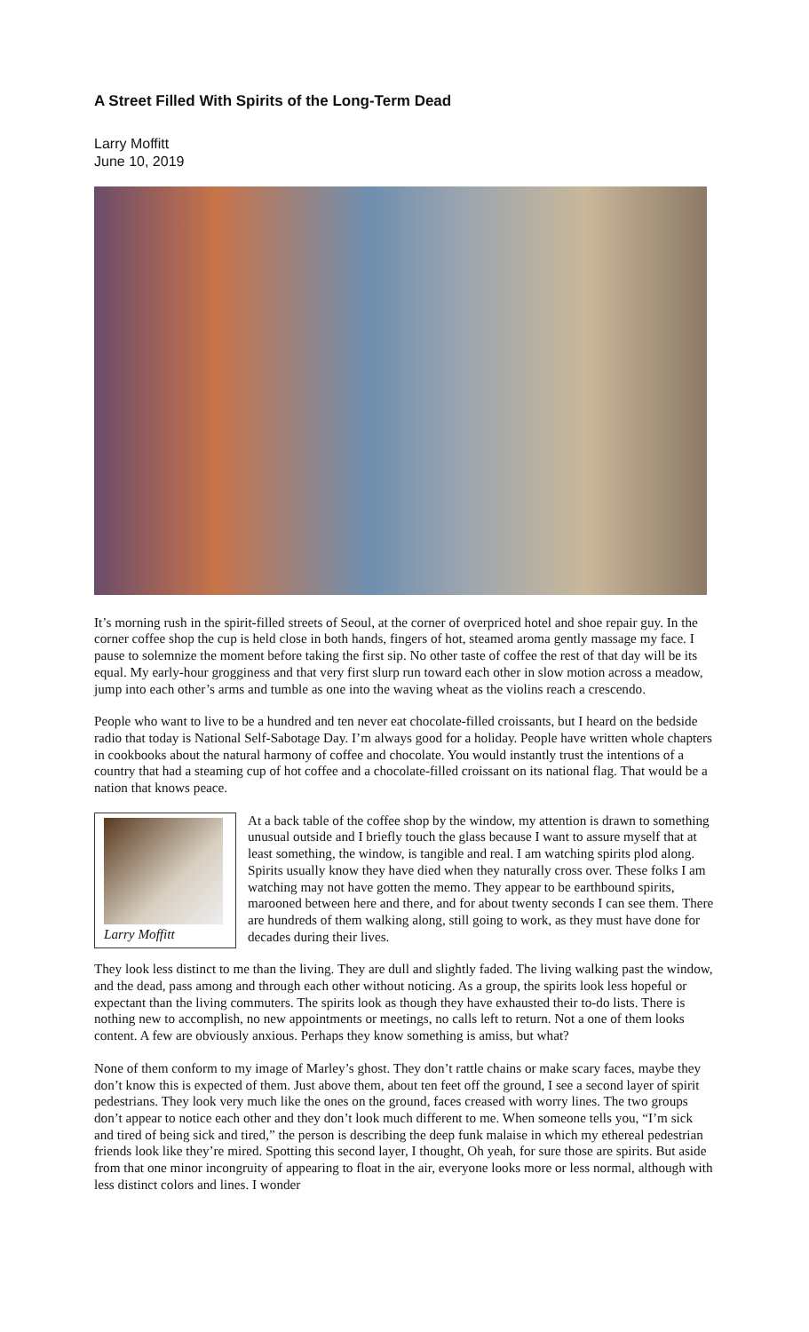A Street Filled With Spirits of the Long-Term Dead
Larry Moffitt
June 10, 2019
It’s morning rush in the spirit-filled streets of Seoul, at the corner of overpriced hotel and shoe repair guy. In the corner coffee shop the cup is held close in both hands, fingers of hot, steamed aroma gently massage my face. I pause to solemnize the moment before taking the first sip. No other taste of coffee the rest of that day will be its equal. My early-hour grogginess and that very first slurp run toward each other in slow motion across a meadow, jump into each other’s arms and tumble as one into the waving wheat as the violins reach a crescendo.
People who want to live to be a hundred and ten never eat chocolate-filled croissants, but I heard on the bedside radio that today is National Self-Sabotage Day. I’m always good for a holiday. People have written whole chapters in cookbooks about the natural harmony of coffee and chocolate. You would instantly trust the intentions of a country that had a steaming cup of hot coffee and a chocolate-filled croissant on its national flag. That would be a nation that knows peace.
Larry Moffitt
At a back table of the coffee shop by the window, my attention is drawn to something unusual outside and I briefly touch the glass because I want to assure myself that at least something, the window, is tangible and real. I am watching spirits plod along. Spirits usually know they have died when they naturally cross over. These folks I am watching may not have gotten the memo. They appear to be earthbound spirits, marooned between here and there, and for about twenty seconds I can see them. There are hundreds of them walking along, still going to work, as they must have done for decades during their lives.
They look less distinct to me than the living. They are dull and slightly faded. The living walking past the window, and the dead, pass among and through each other without noticing. As a group, the spirits look less hopeful or expectant than the living commuters. The spirits look as though they have exhausted their to-do lists. There is nothing new to accomplish, no new appointments or meetings, no calls left to return. Not a one of them looks content. A few are obviously anxious. Perhaps they know something is amiss, but what?
None of them conform to my image of Marley’s ghost. They don’t rattle chains or make scary faces, maybe they don’t know this is expected of them. Just above them, about ten feet off the ground, I see a second layer of spirit pedestrians. They look very much like the ones on the ground, faces creased with worry lines. The two groups don’t appear to notice each other and they don’t look much different to me. When someone tells you, “I’m sick and tired of being sick and tired,” the person is describing the deep funk malaise in which my ethereal pedestrian friends look like they’re mired. Spotting this second layer, I thought, Oh yeah, for sure those are spirits. But aside from that one minor incongruity of appearing to float in the air, everyone looks more or less normal, although with less distinct colors and lines. I wonder